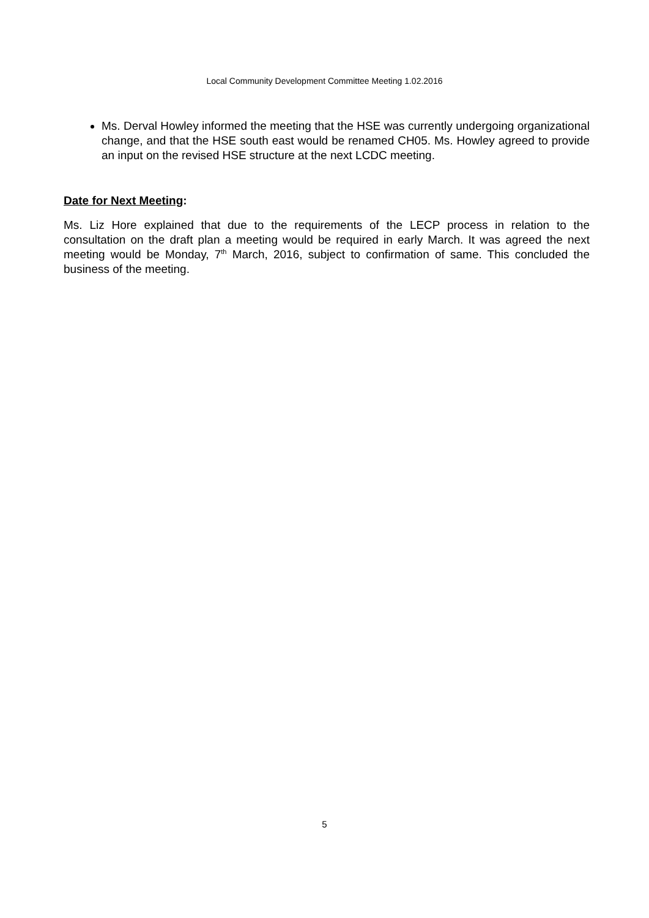Local Community Development Committee Meeting 1.02.2016
Ms. Derval Howley informed the meeting that the HSE was currently undergoing organizational change, and that the HSE south east would be renamed CH05. Ms. Howley agreed to provide an input on the revised HSE structure at the next LCDC meeting.
Date for Next Meeting:
Ms. Liz Hore explained that due to the requirements of the LECP process in relation to the consultation on the draft plan a meeting would be required in early March. It was agreed the next meeting would be Monday, 7<sup>th</sup> March, 2016, subject to confirmation of same. This concluded the business of the meeting.
5